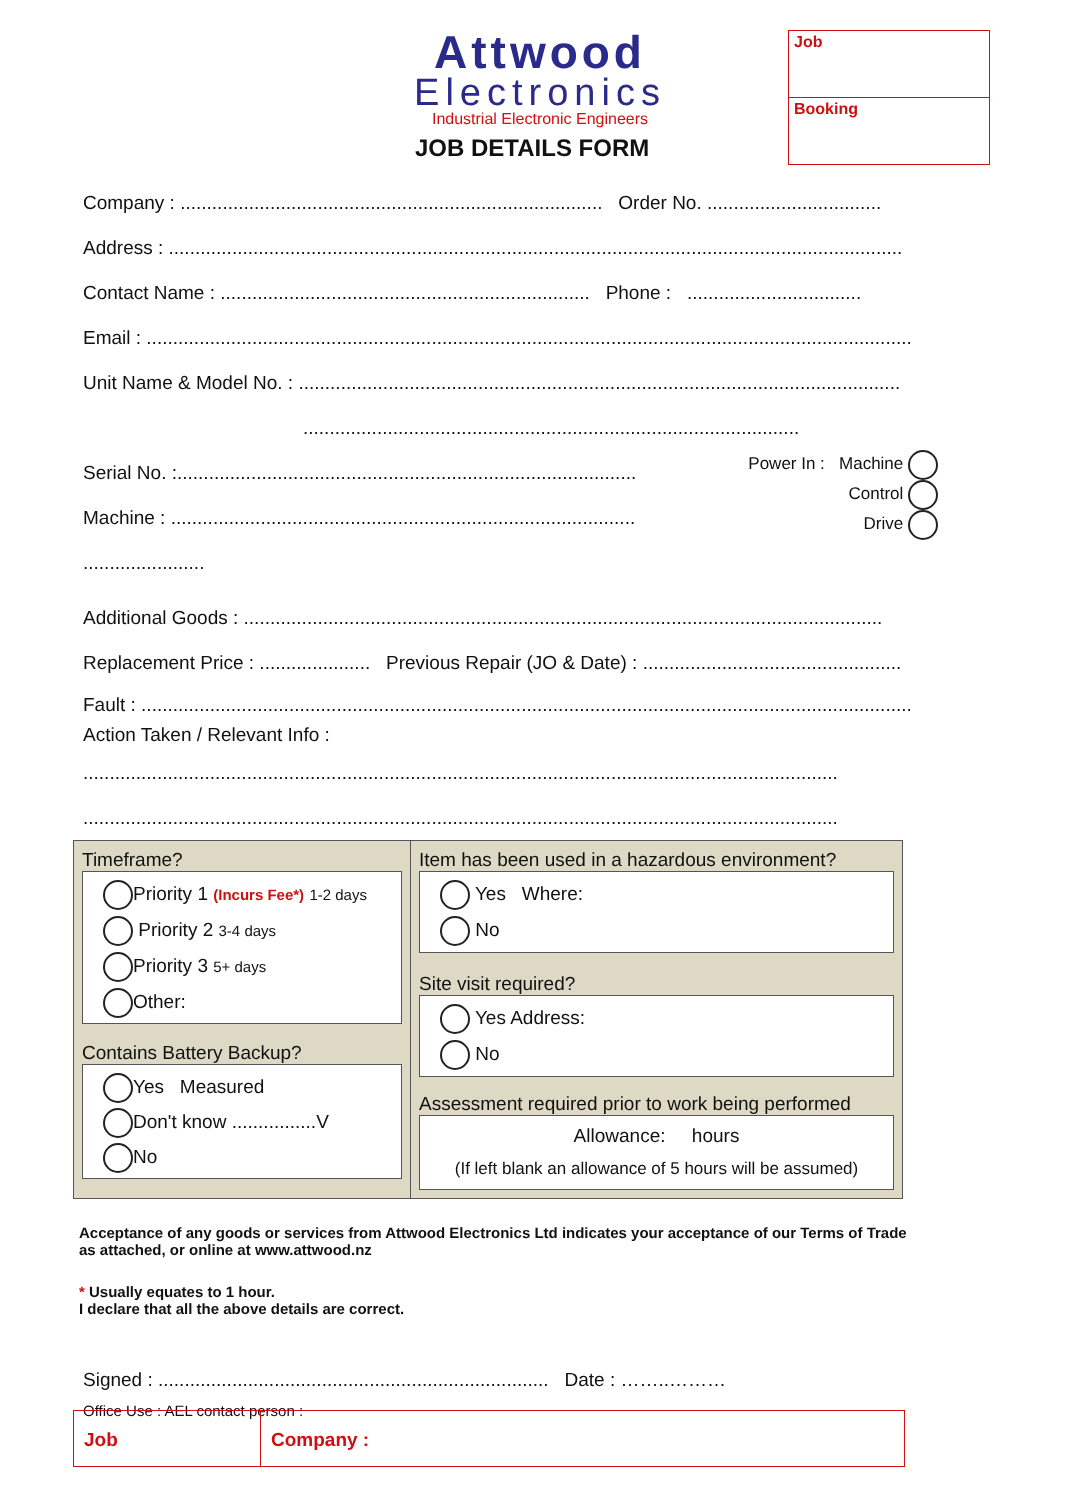Attwood
Electronics
Industrial Electronic Engineers
JOB DETAILS FORM
Job
Booking
Company : ................................................................................ Order No. .................................
Address : ...........................................................................................................................................
Contact Name : ...................................................................... Phone : .................................
Email : .................................................................................................................................................
Unit Name & Model No. : ..................................................................................................................
..............................................................................................
Serial No. :.......................................................................................
Machine : ........................................................................................ .......................
Power In : Machine
Control
Drive
Additional Goods : .........................................................................................................................
Replacement Price : ..................... Previous Repair (JO & Date) : .................................................
Fault : ..................................................................................................................................................
Action Taken / Relevant Info :
...............................................................................................................................................
...............................................................................................................................................
Timeframe?
Priority 1 (Incurs Fee*) 1-2 days
Priority 2 3-4 days
Priority 3 5+ days
Other:
Contains Battery Backup?
Yes Measured
Don't know ................V
No
Item has been used in a hazardous environment?
Yes Where:
No
Site visit required?
Yes Address:
No
Assessment required prior to work being performed
Allowance: hours
(If left blank an allowance of 5 hours will be assumed)
Acceptance of any goods or services from Attwood Electronics Ltd indicates your acceptance of our Terms of Trade as attached, or online at www.attwood.nz
* Usually equates to 1 hour.
I declare that all the above details are correct.
Signed : .......................................................................... Date : ……..………
Office Use : AEL contact person :
Job Company :